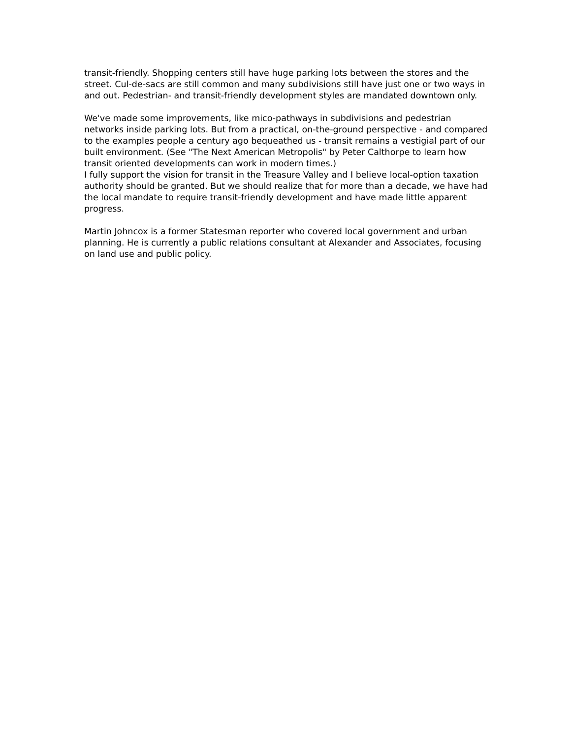transit-friendly. Shopping centers still have huge parking lots between the stores and the street. Cul-de-sacs are still common and many subdivisions still have just one or two ways in and out. Pedestrian- and transit-friendly development styles are mandated downtown only.
We've made some improvements, like mico-pathways in subdivisions and pedestrian networks inside parking lots. But from a practical, on-the-ground perspective - and compared to the examples people a century ago bequeathed us - transit remains a vestigial part of our built environment. (See "The Next American Metropolis" by Peter Calthorpe to learn how transit oriented developments can work in modern times.)
I fully support the vision for transit in the Treasure Valley and I believe local-option taxation authority should be granted. But we should realize that for more than a decade, we have had the local mandate to require transit-friendly development and have made little apparent progress.
Martin Johncox is a former Statesman reporter who covered local government and urban planning. He is currently a public relations consultant at Alexander and Associates, focusing on land use and public policy.